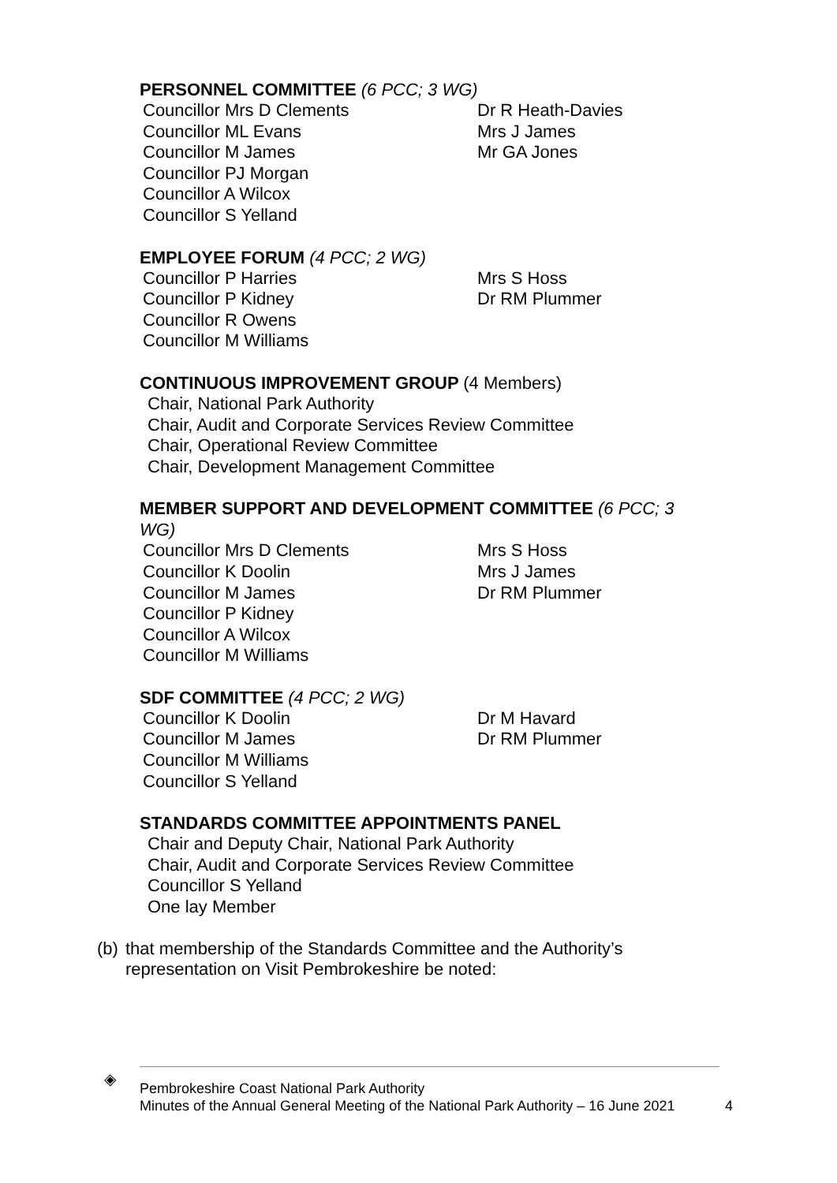PERSONNEL COMMITTEE (6 PCC; 3 WG)
Councillor Mrs D Clements
Councillor ML Evans
Councillor M James
Councillor PJ Morgan
Councillor A Wilcox
Councillor S Yelland
Dr R Heath-Davies
Mrs J James
Mr GA Jones
EMPLOYEE FORUM (4 PCC; 2 WG)
Councillor P Harries
Councillor P Kidney
Councillor R Owens
Councillor M Williams
Mrs S Hoss
Dr RM Plummer
CONTINUOUS IMPROVEMENT GROUP (4 Members)
Chair, National Park Authority
Chair, Audit and Corporate Services Review Committee
Chair, Operational Review Committee
Chair, Development Management Committee
MEMBER SUPPORT AND DEVELOPMENT COMMITTEE (6 PCC; 3 WG)
Councillor Mrs D Clements
Councillor K Doolin
Councillor M James
Councillor P Kidney
Councillor A Wilcox
Councillor M Williams
Mrs S Hoss
Mrs J James
Dr RM Plummer
SDF COMMITTEE (4 PCC; 2 WG)
Councillor K Doolin
Councillor M James
Councillor M Williams
Councillor S Yelland
Dr M Havard
Dr RM Plummer
STANDARDS COMMITTEE APPOINTMENTS PANEL
Chair and Deputy Chair, National Park Authority
Chair, Audit and Corporate Services Review Committee
Councillor S Yelland
One lay Member
(b) that membership of the Standards Committee and the Authority’s representation on Visit Pembrokeshire be noted:
◈ Pembrokeshire Coast National Park Authority
Minutes of the Annual General Meeting of the National Park Authority – 16 June 2021
4